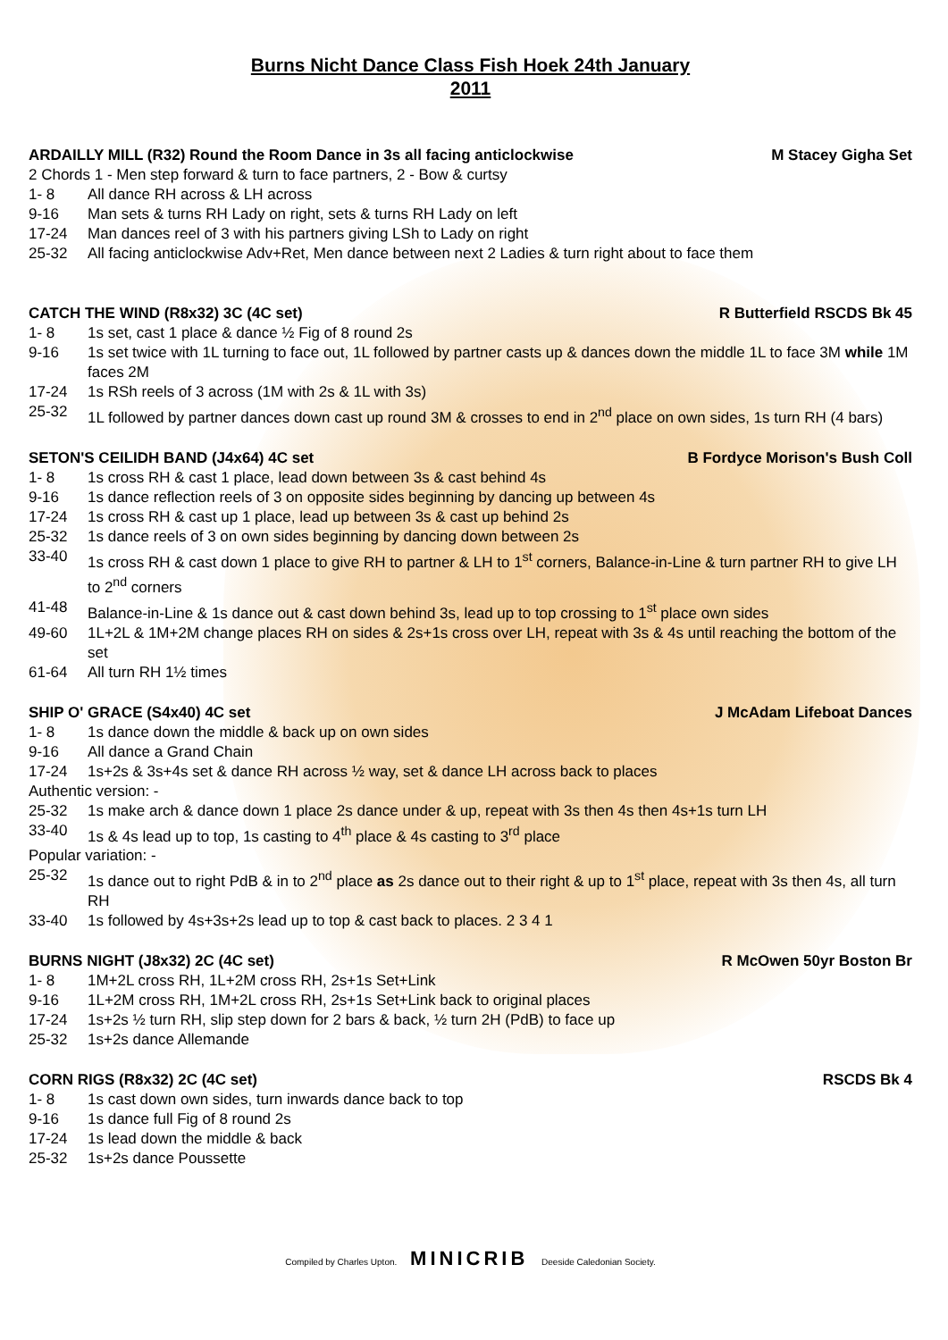Burns Nicht Dance Class Fish Hoek 24th January
2011
ARDAILLY MILL (R32) Round the Room Dance in 3s all facing anticlockwise M Stacey Gigha Set
2 Chords 1 - Men step forward & turn to face partners, 2 - Bow & curtsy
1- 8 All dance RH across & LH across
9-16 Man sets & turns RH Lady on right, sets & turns RH Lady on left
17-24 Man dances reel of 3 with his partners giving LSh to Lady on right
25-32 All facing anticlockwise Adv+Ret, Men dance between next 2 Ladies & turn right about to face them
CATCH THE WIND (R8x32) 3C (4C set) R Butterfield RSCDS Bk 45
1- 8 1s set, cast 1 place & dance ½ Fig of 8 round 2s
9-16 1s set twice with 1L turning to face out, 1L followed by partner casts up & dances down the middle 1L to face 3M while 1M faces 2M
17-24 1s RSh reels of 3 across (1M with 2s & 1L with 3s)
25-32 1L followed by partner dances down cast up round 3M & crosses to end in 2<sup>nd</sup> place on own sides, 1s turn RH (4 bars)
SETON'S CEILIDH BAND (J4x64) 4C set B Fordyce Morison's Bush Coll
1- 8 1s cross RH & cast 1 place, lead down between 3s & cast behind 4s
9-16 1s dance reflection reels of 3 on opposite sides beginning by dancing up between 4s
17-24 1s cross RH & cast up 1 place, lead up between 3s & cast up behind 2s
25-32 1s dance reels of 3 on own sides beginning by dancing down between 2s
33-40 1s cross RH & cast down 1 place to give RH to partner & LH to 1<sup>st</sup> corners, Balance-in-Line & turn partner RH to give LH to 2<sup>nd</sup> corners
41-48 Balance-in-Line & 1s dance out & cast down behind 3s, lead up to top crossing to 1<sup>st</sup> place own sides
49-60 1L+2L & 1M+2M change places RH on sides & 2s+1s cross over LH, repeat with 3s & 4s until reaching the bottom of the set
61-64 All turn RH 1½ times
SHIP O' GRACE (S4x40) 4C set J McAdam Lifeboat Dances
1- 8 1s dance down the middle & back up on own sides
9-16 All dance a Grand Chain
17-24 1s+2s & 3s+4s set & dance RH across ½ way, set & dance LH across back to places
Authentic version: -
25-32 1s make arch & dance down 1 place 2s dance under & up, repeat with 3s then 4s then 4s+1s turn LH
33-40 1s & 4s lead up to top, 1s casting to 4<sup>th</sup> place & 4s casting to 3<sup>rd</sup> place
Popular variation: -
25-32 1s dance out to right PdB & in to 2<sup>nd</sup> place as 2s dance out to their right & up to 1<sup>st</sup> place, repeat with 3s then 4s, all turn RH
33-40 1s followed by 4s+3s+2s lead up to top & cast back to places. 2 3 4 1
BURNS NIGHT (J8x32) 2C (4C set) R McOwen 50yr Boston Br
1- 8 1M+2L cross RH, 1L+2M cross RH, 2s+1s Set+Link
9-16 1L+2M cross RH, 1M+2L cross RH, 2s+1s Set+Link back to original places
17-24 1s+2s ½ turn RH, slip step down for 2 bars & back, ½ turn 2H (PdB) to face up
25-32 1s+2s dance Allemande
CORN RIGS (R8x32) 2C (4C set) RSCDS Bk 4
1- 8 1s cast down own sides, turn inwards dance back to top
9-16 1s dance full Fig of 8 round 2s
17-24 1s lead down the middle & back
25-32 1s+2s dance Poussette
Compiled by Charles Upton. MINICRIB Deeside Caledonian Society.